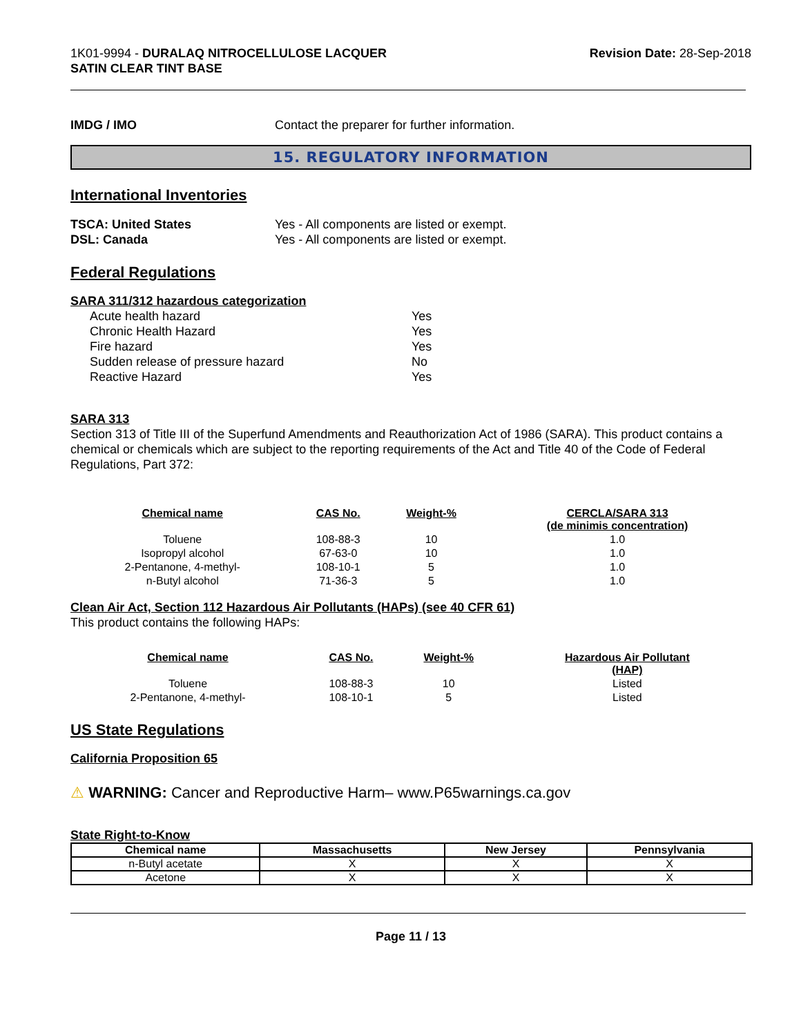1K01-9994 - DURALAQ NITROCELLULOSE LACQUER
SATIN CLEAR TINT BASE
Revision Date: 28-Sep-2018
IMDG / IMO Contact the preparer for further information.
15. REGULATORY INFORMATION
International Inventories
TSCA: United States Yes - All components are listed or exempt.
DSL: Canada Yes - All components are listed or exempt.
Federal Regulations
SARA 311/312 hazardous categorization
| Acute health hazard | Yes |
| Chronic Health Hazard | Yes |
| Fire hazard | Yes |
| Sudden release of pressure hazard | No |
| Reactive Hazard | Yes |
SARA 313
Section 313 of Title III of the Superfund Amendments and Reauthorization Act of 1986 (SARA). This product contains a chemical or chemicals which are subject to the reporting requirements of the Act and Title 40 of the Code of Federal Regulations, Part 372:
| Chemical name | CAS No. | Weight-% | CERCLA/SARA 313 (de minimis concentration) |
| --- | --- | --- | --- |
| Toluene | 108-88-3 | 10 | 1.0 |
| Isopropyl alcohol | 67-63-0 | 10 | 1.0 |
| 2-Pentanone, 4-methyl- | 108-10-1 | 5 | 1.0 |
| n-Butyl alcohol | 71-36-3 | 5 | 1.0 |
Clean Air Act, Section 112 Hazardous Air Pollutants (HAPs) (see 40 CFR 61)
This product contains the following HAPs:
| Chemical name | CAS No. | Weight-% | Hazardous Air Pollutant (HAP) |
| --- | --- | --- | --- |
| Toluene | 108-88-3 | 10 | Listed |
| 2-Pentanone, 4-methyl- | 108-10-1 | 5 | Listed |
US State Regulations
California Proposition 65
⚠ WARNING: Cancer and Reproductive Harm– www.P65warnings.ca.gov
State Right-to-Know
| Chemical name | Massachusetts | New Jersey | Pennsylvania |
| --- | --- | --- | --- |
| n-Butyl acetate | X | X | X |
| Acetone | X | X | X |
Page 11 / 13